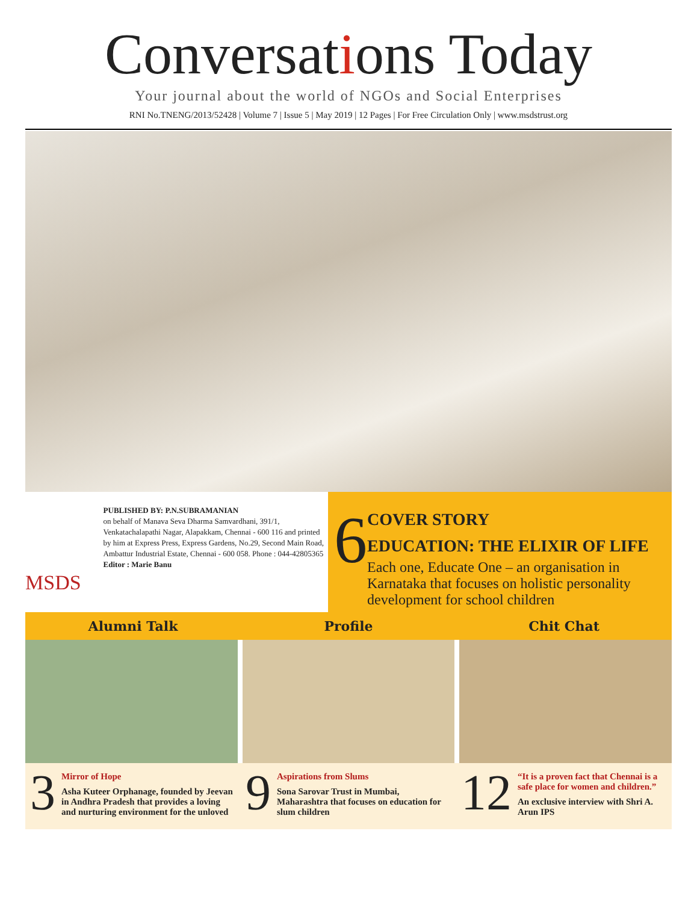Conversations Today
Your journal about the world of NGOs and Social Enterprises
RNI No.TNENG/2013/52428 | Volume 7 | Issue 5 | May 2019 | 12 Pages | For Free Circulation Only | www.msdstrust.org
MSDS
PUBLISHED BY: P.N.SUBRAMANIAN
on behalf of Manava Seva Dharma Samvardhani, 391/1, Venkatachalapathi Nagar, Alapakkam, Chennai - 600 116 and printed by him at Express Press, Express Gardens, No.29, Second Main Road, Ambattur Industrial Estate, Chennai - 600 058. Phone : 044-42805365
Editor : Marie Banu
6
COVER STORY
EDUCATION: THE ELIXIR OF LIFE
Each one, Educate One – an organisation in Karnataka that focuses on holistic personality development for school children
Alumni Talk Profile Chit Chat
3
Mirror of Hope
Asha Kuteer Orphanage, founded by Jeevan in Andhra Pradesh that provides a loving and nurturing environment for the unloved
9
Aspirations from Slums
Sona Sarovar Trust in Mumbai, Maharashtra that focuses on education for slum children
12
“It is a proven fact that Chennai is a safe place for women and children.”
An exclusive interview with Shri A. Arun IPS